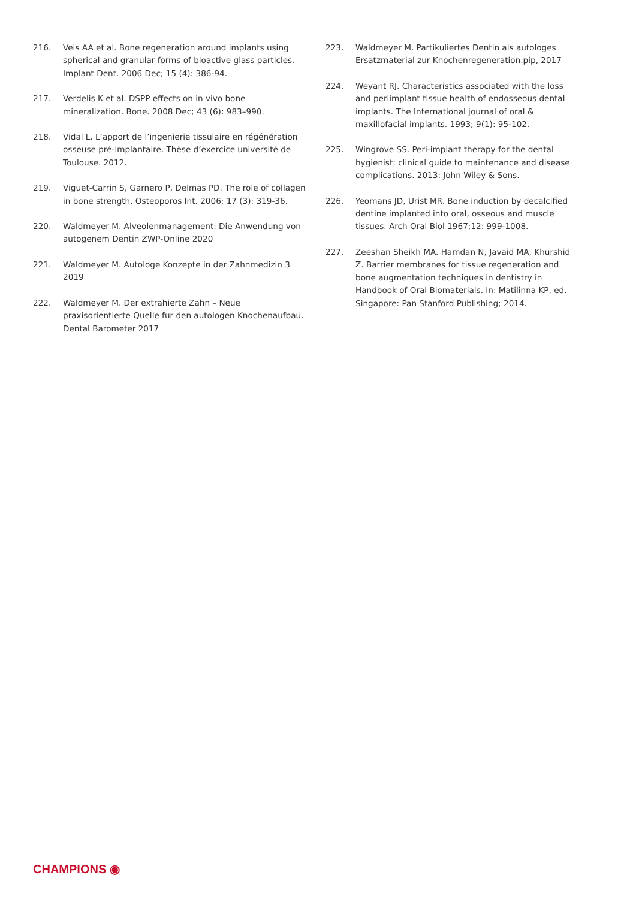216. Veis AA et al. Bone regeneration around implants using spherical and granular forms of bioactive glass particles. Implant Dent. 2006 Dec; 15 (4): 386-94.
217. Verdelis K et al. DSPP effects on in vivo bone mineralization. Bone. 2008 Dec; 43 (6): 983–990.
218. Vidal L. L’apport de l’ingenierie tissulaire en régénération osseuse pré-implantaire. Thèse d’exercice université de Toulouse. 2012.
219. Viguet-Carrin S, Garnero P, Delmas PD. The role of collagen in bone strength. Osteoporos Int. 2006; 17 (3): 319-36.
220. Waldmeyer M. Alveolenmanagement: Die Anwendung von autogenem Dentin ZWP-Online 2020
221. Waldmeyer M. Autologe Konzepte in der Zahnmedizin 3 2019
222. Waldmeyer M. Der extrahierte Zahn – Neue praxisorientierte Quelle fur den autologen Knochenaufbau. Dental Barometer 2017
223. Waldmeyer M. Partikuliertes Dentin als autologes Ersatzmaterial zur Knochenregeneration.pip, 2017
224. Weyant RJ. Characteristics associated with the loss and periimplant tissue health of endosseous dental implants. The International journal of oral & maxillofacial implants. 1993; 9(1): 95-102.
225. Wingrove SS. Peri-implant therapy for the dental hygienist: clinical guide to maintenance and disease complications. 2013: John Wiley & Sons.
226. Yeomans JD, Urist MR. Bone induction by decalcified dentine implanted into oral, osseous and muscle tissues. Arch Oral Biol 1967;12: 999-1008.
227. Zeeshan Sheikh MA. Hamdan N, Javaid MA, Khurshid Z. Barrier membranes for tissue regeneration and bone augmentation techniques in dentistry in Handbook of Oral Biomaterials. In: Matilinna KP, ed. Singapore: Pan Stanford Publishing; 2014.
CHAMPIONS ◉